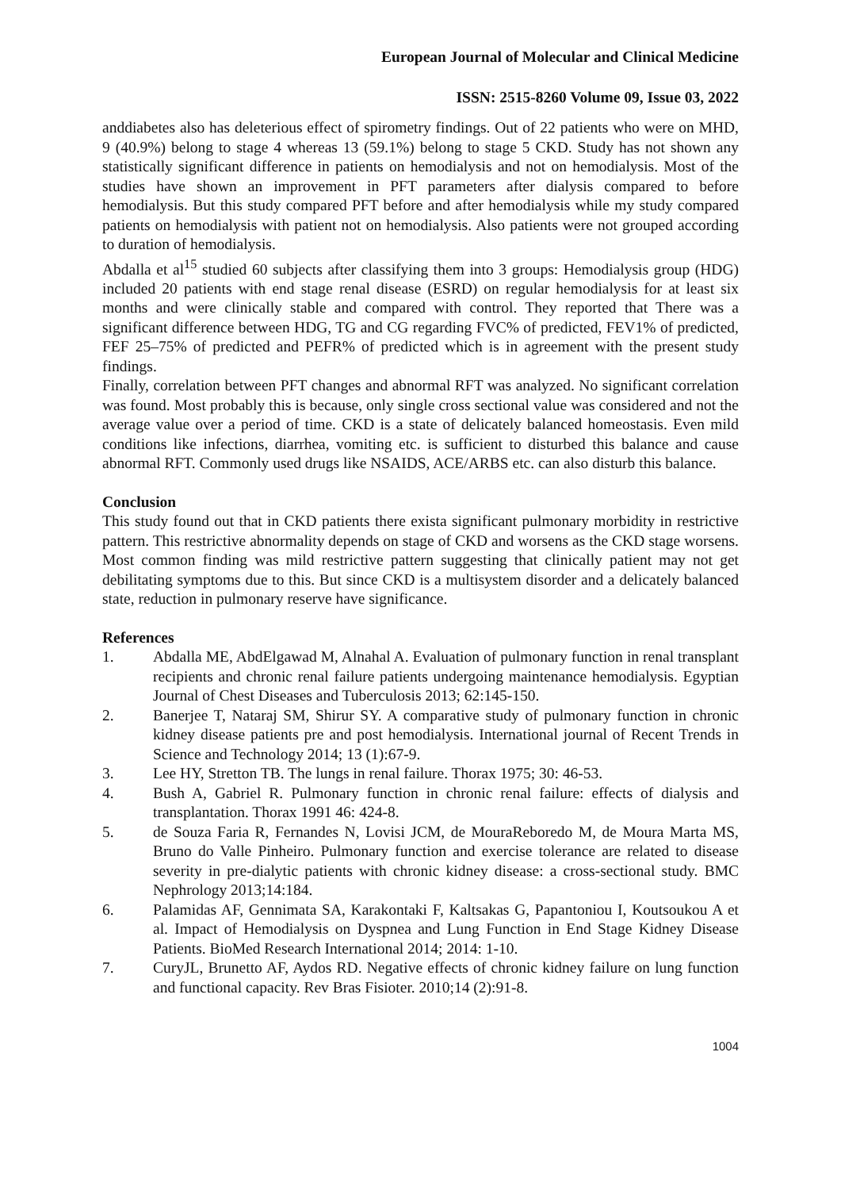European Journal of Molecular and Clinical Medicine
ISSN: 2515-8260 Volume 09, Issue 03, 2022
anddiabetes also has deleterious effect of spirometry findings. Out of 22 patients who were on MHD, 9 (40.9%) belong to stage 4 whereas 13 (59.1%) belong to stage 5 CKD. Study has not shown any statistically significant difference in patients on hemodialysis and not on hemodialysis. Most of the studies have shown an improvement in PFT parameters after dialysis compared to before hemodialysis. But this study compared PFT before and after hemodialysis while my study compared patients on hemodialysis with patient not on hemodialysis. Also patients were not grouped according to duration of hemodialysis.
Abdalla et al<sup>15</sup> studied 60 subjects after classifying them into 3 groups: Hemodialysis group (HDG) included 20 patients with end stage renal disease (ESRD) on regular hemodialysis for at least six months and were clinically stable and compared with control. They reported that There was a significant difference between HDG, TG and CG regarding FVC% of predicted, FEV1% of predicted, FEF 25–75% of predicted and PEFR% of predicted which is in agreement with the present study findings.
Finally, correlation between PFT changes and abnormal RFT was analyzed. No significant correlation was found. Most probably this is because, only single cross sectional value was considered and not the average value over a period of time. CKD is a state of delicately balanced homeostasis. Even mild conditions like infections, diarrhea, vomiting etc. is sufficient to disturbed this balance and cause abnormal RFT. Commonly used drugs like NSAIDS, ACE/ARBS etc. can also disturb this balance.
Conclusion
This study found out that in CKD patients there exista significant pulmonary morbidity in restrictive pattern. This restrictive abnormality depends on stage of CKD and worsens as the CKD stage worsens. Most common finding was mild restrictive pattern suggesting that clinically patient may not get debilitating symptoms due to this. But since CKD is a multisystem disorder and a delicately balanced state, reduction in pulmonary reserve have significance.
References
1. Abdalla ME, AbdElgawad M, Alnahal A. Evaluation of pulmonary function in renal transplant recipients and chronic renal failure patients undergoing maintenance hemodialysis. Egyptian Journal of Chest Diseases and Tuberculosis 2013; 62:145-150.
2. Banerjee T, Nataraj SM, Shirur SY. A comparative study of pulmonary function in chronic kidney disease patients pre and post hemodialysis. International journal of Recent Trends in Science and Technology 2014; 13 (1):67-9.
3. Lee HY, Stretton TB. The lungs in renal failure. Thorax 1975; 30: 46-53.
4. Bush A, Gabriel R. Pulmonary function in chronic renal failure: effects of dialysis and transplantation. Thorax 1991 46: 424-8.
5. de Souza Faria R, Fernandes N, Lovisi JCM, de MouraReboredo M, de Moura Marta MS, Bruno do Valle Pinheiro. Pulmonary function and exercise tolerance are related to disease severity in pre-dialytic patients with chronic kidney disease: a cross-sectional study. BMC Nephrology 2013;14:184.
6. Palamidas AF, Gennimata SA, Karakontaki F, Kaltsakas G, Papantoniou I, Koutsoukou A et al. Impact of Hemodialysis on Dyspnea and Lung Function in End Stage Kidney Disease Patients. BioMed Research International 2014; 2014: 1-10.
7. CuryJL, Brunetto AF, Aydos RD. Negative effects of chronic kidney failure on lung function and functional capacity. Rev Bras Fisioter. 2010;14 (2):91-8.
1004